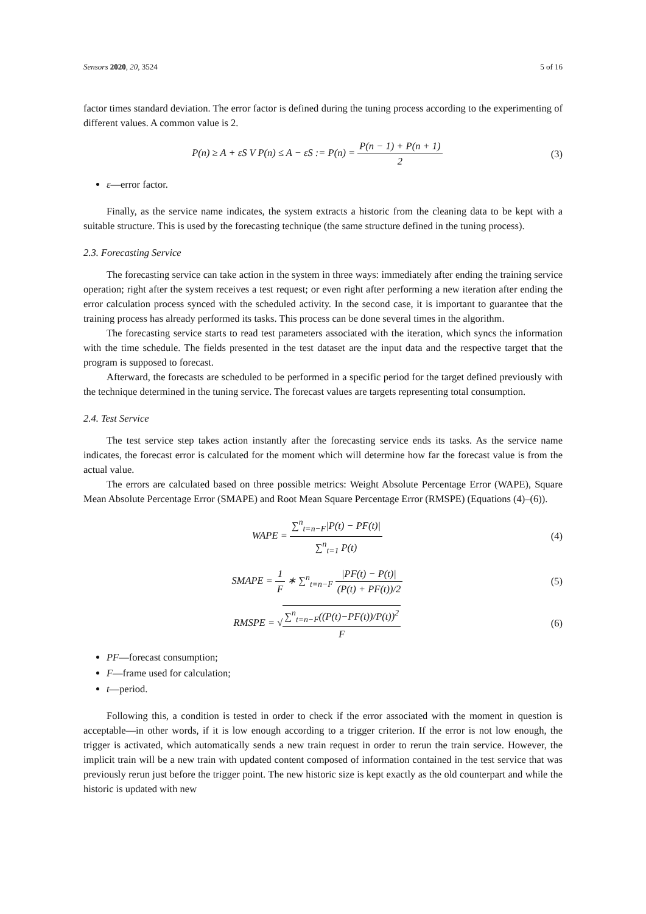Sensors 2020, 20, 3524 5 of 16
factor times standard deviation. The error factor is defined during the tuning process according to the experimenting of different values. A common value is 2.
P(n) ≥ A + εS V P(n) ≤ A − εS := P(n) = P(n − 1) + P(n + 1) 2
(3)
ε—error factor.
Finally, as the service name indicates, the system extracts a historic from the cleaning data to be kept with a suitable structure. This is used by the forecasting technique (the same structure defined in the tuning process).
2.3. Forecasting Service
The forecasting service can take action in the system in three ways: immediately after ending the training service operation; right after the system receives a test request; or even right after performing a new iteration after ending the error calculation process synced with the scheduled activity. In the second case, it is important to guarantee that the training process has already performed its tasks. This process can be done several times in the algorithm.
The forecasting service starts to read test parameters associated with the iteration, which syncs the information with the time schedule. The fields presented in the test dataset are the input data and the respective target that the program is supposed to forecast.
Afterward, the forecasts are scheduled to be performed in a specific period for the target defined previously with the technique determined in the tuning service. The forecast values are targets representing total consumption.
2.4. Test Service
The test service step takes action instantly after the forecasting service ends its tasks. As the service name indicates, the forecast error is calculated for the moment which will determine how far the forecast value is from the actual value.
The errors are calculated based on three possible metrics: Weight Absolute Percentage Error (WAPE), Square Mean Absolute Percentage Error (SMAPE) and Root Mean Square Percentage Error (RMSPE) (Equations (4)–(6)).
WAPE = ∑<sup>n</sup><sub>t=n−F</sub>|P(t) − PF(t)| ∑<sup>n</sup><sub>t=1</sub> P(t)
(4)
SMAPE = 1 F ∗ ∑<sup>n</sup><sub>t=n−F</sub> |PF(t) − P(t)| (P(t) + PF(t))/2
(5)
RMSPE = √∑<sup>n</sup><sub>t=n−F</sub>((P(t)−PF(t))/P(t))<sup>2</sup> F
(6)
PF—forecast consumption;
F—frame used for calculation;
t—period.
Following this, a condition is tested in order to check if the error associated with the moment in question is acceptable—in other words, if it is low enough according to a trigger criterion. If the error is not low enough, the trigger is activated, which automatically sends a new train request in order to rerun the train service. However, the implicit train will be a new train with updated content composed of information contained in the test service that was previously rerun just before the trigger point. The new historic size is kept exactly as the old counterpart and while the historic is updated with new